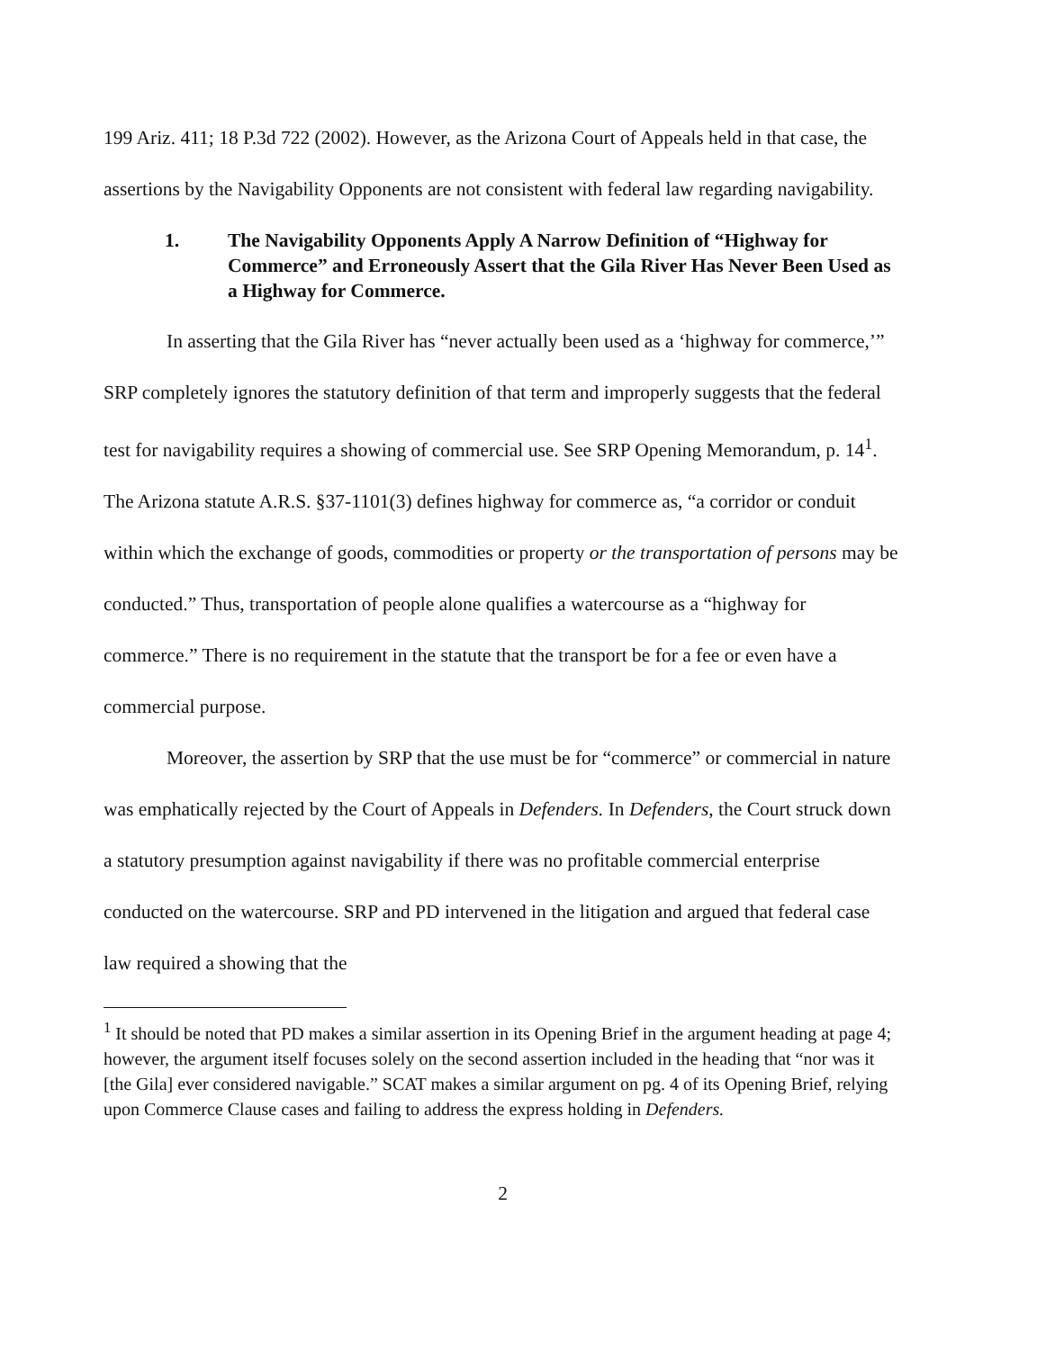199 Ariz. 411; 18 P.3d 722 (2002). However, as the Arizona Court of Appeals held in that case, the assertions by the Navigability Opponents are not consistent with federal law regarding navigability.
1. The Navigability Opponents Apply A Narrow Definition of “Highway for Commerce” and Erroneously Assert that the Gila River Has Never Been Used as a Highway for Commerce.
In asserting that the Gila River has “never actually been used as a ‘highway for commerce,’” SRP completely ignores the statutory definition of that term and improperly suggests that the federal test for navigability requires a showing of commercial use. See SRP Opening Memorandum, p. 14<sup>1</sup>. The Arizona statute A.R.S. §37-1101(3) defines highway for commerce as, “a corridor or conduit within which the exchange of goods, commodities or property or the transportation of persons may be conducted.” Thus, transportation of people alone qualifies a watercourse as a “highway for commerce.” There is no requirement in the statute that the transport be for a fee or even have a commercial purpose.
Moreover, the assertion by SRP that the use must be for “commerce” or commercial in nature was emphatically rejected by the Court of Appeals in Defenders. In Defenders, the Court struck down a statutory presumption against navigability if there was no profitable commercial enterprise conducted on the watercourse. SRP and PD intervened in the litigation and argued that federal case law required a showing that the
<sup>1</sup> It should be noted that PD makes a similar assertion in its Opening Brief in the argument heading at page 4; however, the argument itself focuses solely on the second assertion included in the heading that “nor was it [the Gila] ever considered navigable.” SCAT makes a similar argument on pg. 4 of its Opening Brief, relying upon Commerce Clause cases and failing to address the express holding in Defenders.
2